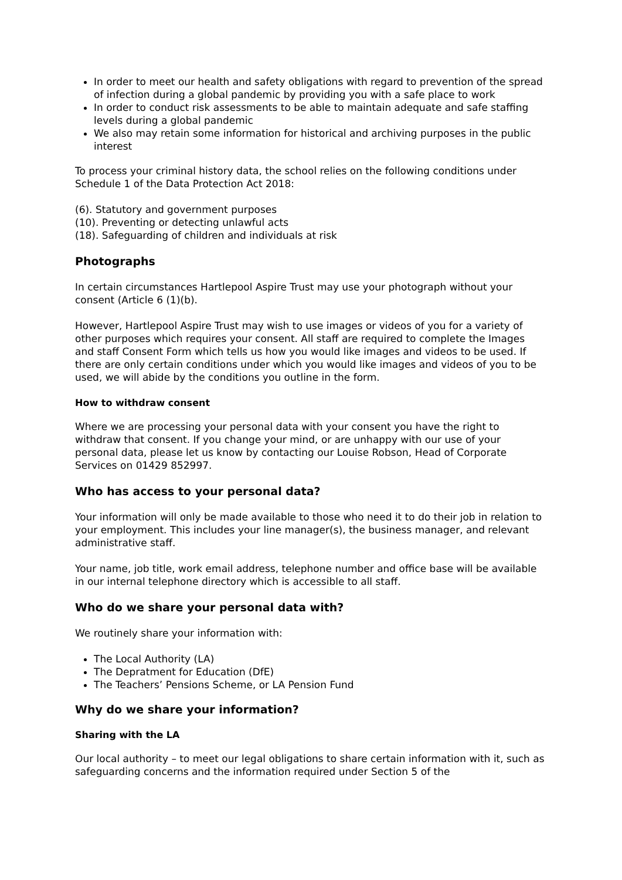In order to meet our health and safety obligations with regard to prevention of the spread of infection during a global pandemic by providing you with a safe place to work
In order to conduct risk assessments to be able to maintain adequate and safe staffing levels during a global pandemic
We also may retain some information for historical and archiving purposes in the public interest
To process your criminal history data, the school relies on the following conditions under Schedule 1 of the Data Protection Act 2018:
(6). Statutory and government purposes
(10). Preventing or detecting unlawful acts
(18). Safeguarding of children and individuals at risk
Photographs
In certain circumstances Hartlepool Aspire Trust may use your photograph without your consent (Article 6 (1)(b).
However, Hartlepool Aspire Trust may wish to use images or videos of you for a variety of other purposes which requires your consent. All staff are required to complete the Images and staff Consent Form which tells us how you would like images and videos to be used. If there are only certain conditions under which you would like images and videos of you to be used, we will abide by the conditions you outline in the form.
How to withdraw consent
Where we are processing your personal data with your consent you have the right to withdraw that consent. If you change your mind, or are unhappy with our use of your personal data, please let us know by contacting our Louise Robson, Head of Corporate Services on 01429 852997.
Who has access to your personal data?
Your information will only be made available to those who need it to do their job in relation to your employment. This includes your line manager(s), the business manager, and relevant administrative staff.
Your name, job title, work email address, telephone number and office base will be available in our internal telephone directory which is accessible to all staff.
Who do we share your personal data with?
We routinely share your information with:
The Local Authority (LA)
The Depratment for Education (DfE)
The Teachers’ Pensions Scheme, or LA Pension Fund
Why do we share your information?
Sharing with the LA
Our local authority – to meet our legal obligations to share certain information with it, such as safeguarding concerns and the information required under Section 5 of the